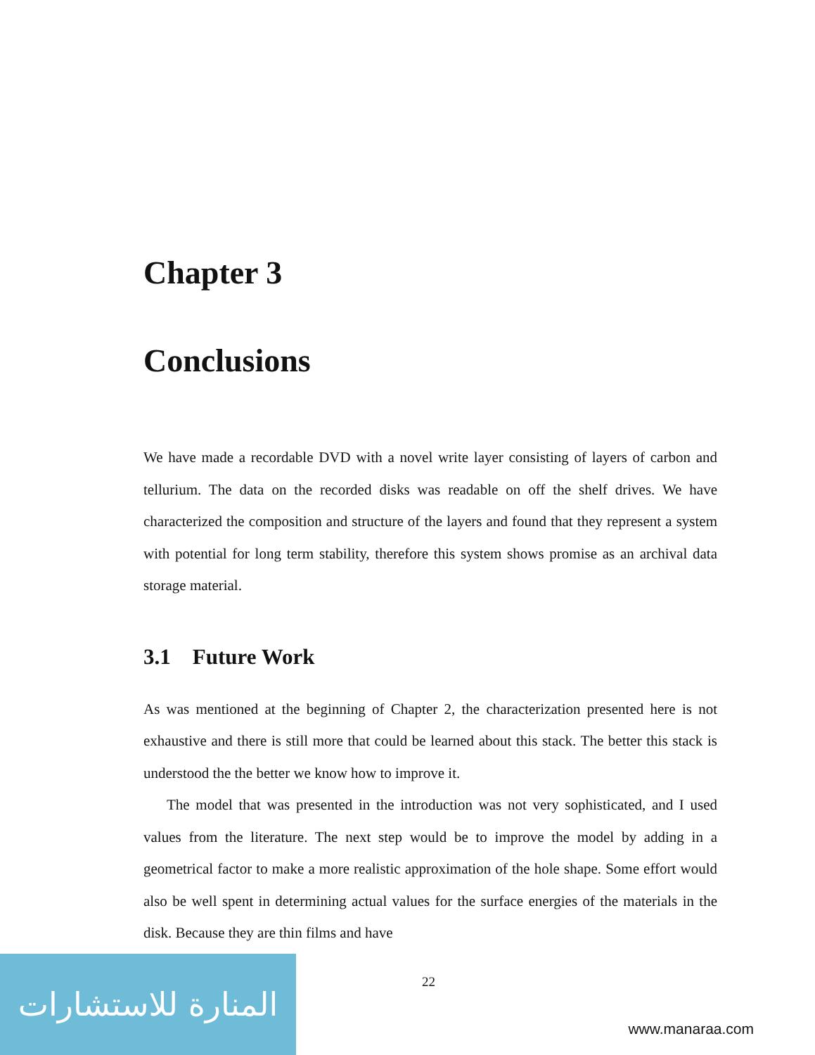Chapter 3
Conclusions
We have made a recordable DVD with a novel write layer consisting of layers of carbon and tellurium. The data on the recorded disks was readable on off the shelf drives. We have characterized the composition and structure of the layers and found that they represent a system with potential for long term stability, therefore this system shows promise as an archival data storage material.
3.1 Future Work
As was mentioned at the beginning of Chapter 2, the characterization presented here is not exhaustive and there is still more that could be learned about this stack. The better this stack is understood the the better we know how to improve it.
The model that was presented in the introduction was not very sophisticated, and I used values from the literature. The next step would be to improve the model by adding in a geometrical factor to make a more realistic approximation of the hole shape. Some effort would also be well spent in determining actual values for the surface energies of the materials in the disk. Because they are thin films and have
22
المنارة للاستشارات
www.manaraa.com